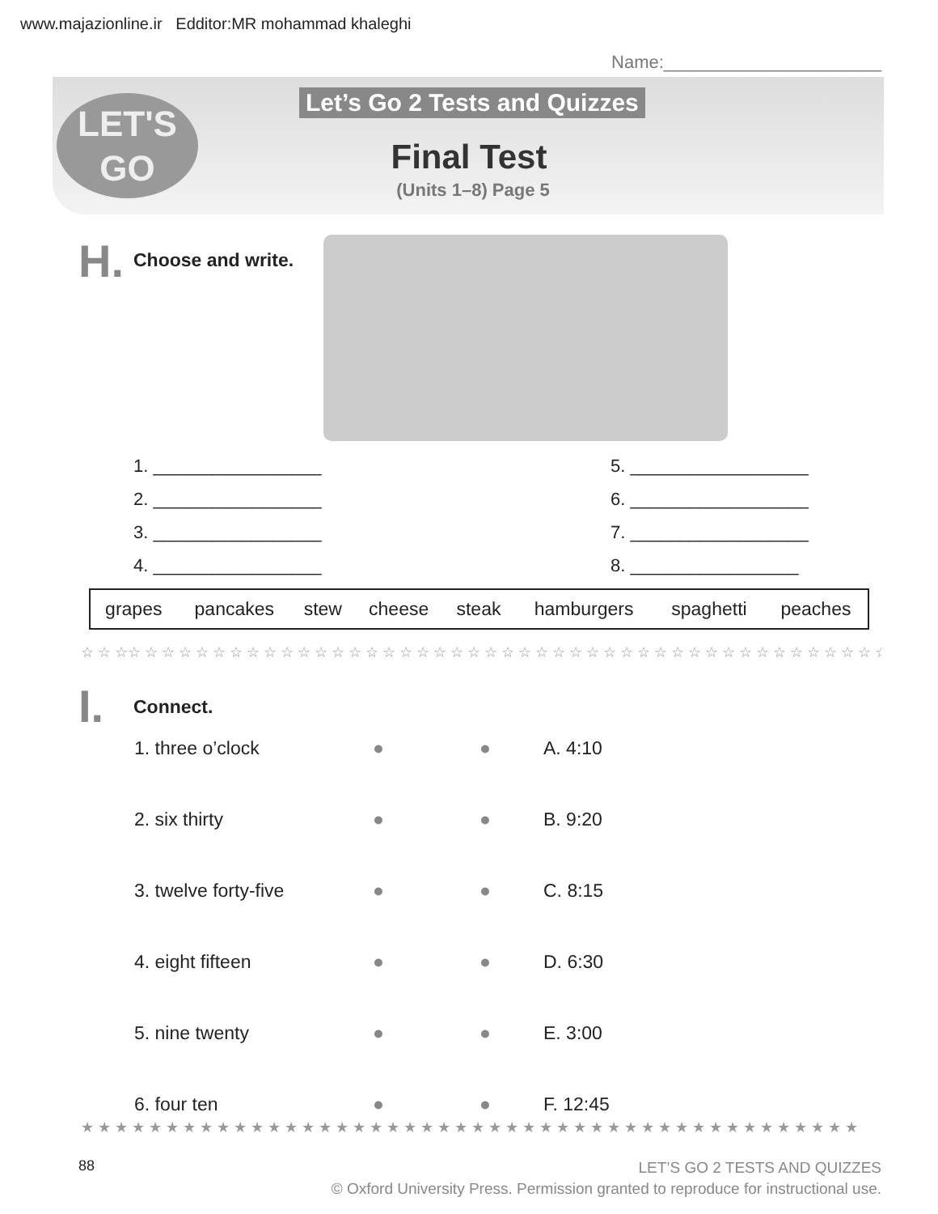www.majazionline.ir Edditor:MR mohammad khaleghi
Name:______________________
LET'S
GO
Let’s Go 2 Tests and Quizzes
Final Test
(Units 1–8) Page 5
H. Choose and write.
1. _________________
2. _________________
3. _________________
4. _________________
5. __________________
6. __________________
7. __________________
8. _________________
| grapes | pancakes | stew | cheese | steak | hamburgers | spaghetti | peaches |
☆ ☆ ☆☆ ☆ ☆ ☆ ☆ ☆ ☆ ☆ ☆ ☆ ☆ ☆ ☆ ☆ ☆ ☆ ☆ ☆ ☆ ☆ ☆ ☆ ☆ ☆ ☆ ☆ ☆ ☆ ☆ ☆ ☆ ☆ ☆ ☆ ☆ ☆ ☆ ☆ ☆ ☆ ☆ ☆ ☆ ☆ ☆
I. Connect.
| 1. three o’clock | ● | ● | A. 4:10 |
| 2. six thirty | ● | ● | B. 9:20 |
| 3. twelve forty-five | ● | ● | C. 8:15 |
| 4. eight fifteen | ● | ● | D. 6:30 |
| 5. nine twenty | ● | ● | E. 3:00 |
| 6. four ten | ● | ● | F. 12:45 |
★ ★ ★ ★ ★ ★ ★ ★ ★ ★ ★ ★ ★ ★ ★ ★ ★ ★ ★ ★ ★ ★ ★ ★ ★ ★ ★ ★ ★ ★ ★ ★ ★ ★ ★ ★ ★ ★ ★ ★ ★ ★ ★ ★ ★ ★
88
LET’S GO 2 TESTS AND QUIZZES
© Oxford University Press. Permission granted to reproduce for instructional use.